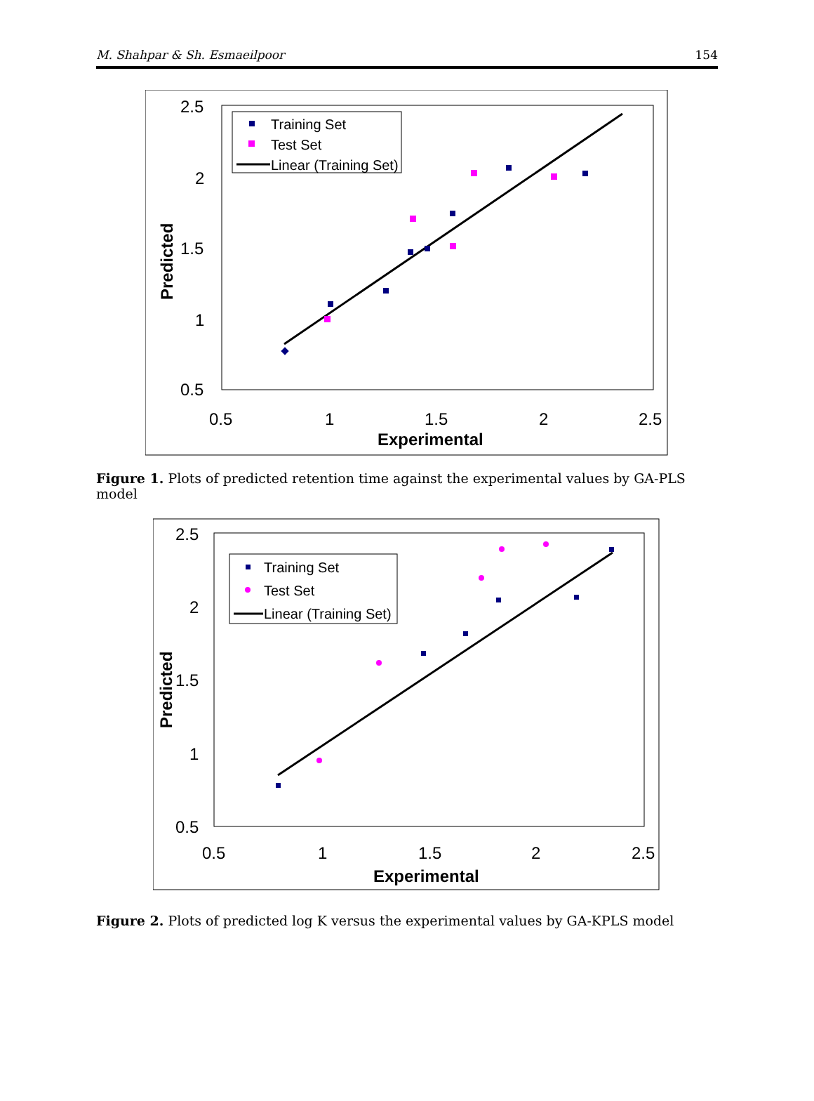M. Shahpar & Sh. Esmaeilpoor 154
2.5
2
1.5
1
0.5
0.5
1
1.5
2
2.5
Experimental
Predicted
Training Set
Test Set
Linear (Training Set)
Figure 1. Plots of predicted retention time against the experimental values by GA-PLS model
2.5
2
1.5
1
0.5
0.5
1
1.5
2
2.5
Experimental
Predicted
Training Set
Test Set
Linear (Training Set)
Figure 2. Plots of predicted log K versus the experimental values by GA-KPLS model